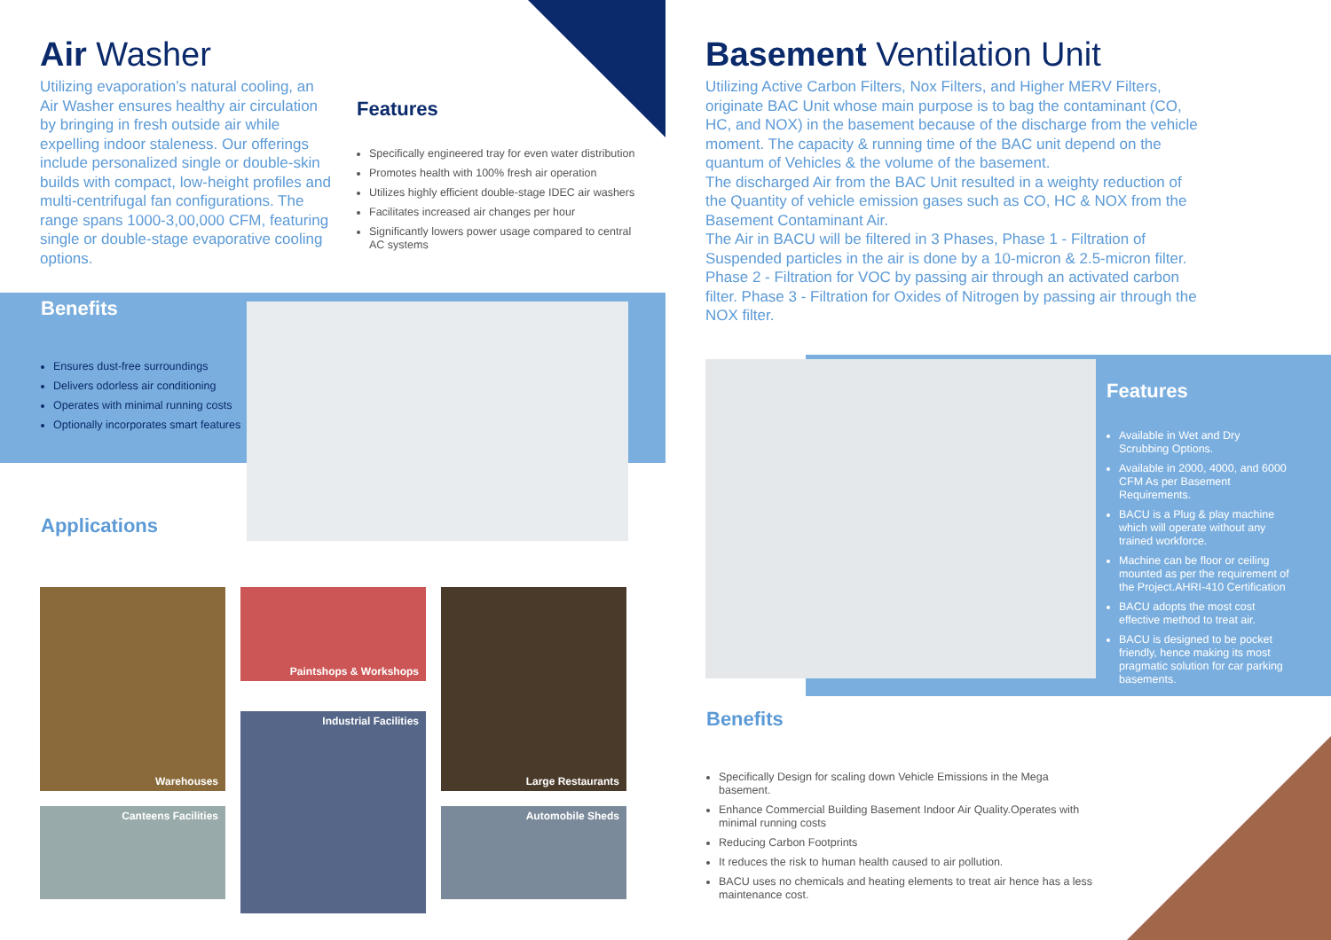Air Washer
Utilizing evaporation’s natural cooling, an Air Washer ensures healthy air circulation by bringing in fresh outside air while expelling indoor staleness. Our offerings include personalized single or double-skin builds with compact, low-height profiles and multi-centrifugal fan configurations. The range spans 1000-3,00,000 CFM, featuring single or double-stage evaporative cooling options.
Features
Specifically engineered tray for even water distribution
Promotes health with 100% fresh air operation
Utilizes highly efficient double-stage IDEC air washers
Facilitates increased air changes per hour
Significantly lowers power usage compared to central AC systems
Benefits
Ensures dust-free surroundings
Delivers odorless air conditioning
Operates with minimal running costs
Optionally incorporates smart features
Applications
Warehouses
Paintshops & Workshops
Large Restaurants
Canteens Facilities
Industrial Facilities
Automobile Sheds
Basement Ventilation Unit
Utilizing Active Carbon Filters, Nox Filters, and Higher MERV Filters, originate BAC Unit whose main purpose is to bag the contaminant (CO, HC, and NOX) in the basement because of the discharge from the vehicle moment. The capacity & running time of the BAC unit depend on the quantum of Vehicles & the volume of the basement.
The discharged Air from the BAC Unit resulted in a weighty reduction of the Quantity of vehicle emission gases such as CO, HC & NOX from the Basement Contaminant Air.
The Air in BACU will be filtered in 3 Phases, Phase 1 - Filtration of Suspended particles in the air is done by a 10-micron & 2.5-micron filter. Phase 2 - Filtration for VOC by passing air through an activated carbon filter. Phase 3 - Filtration for Oxides of Nitrogen by passing air through the NOX filter.
Features
Available in Wet and Dry Scrubbing Options.
Available in 2000, 4000, and 6000 CFM As per Basement Requirements.
BACU is a Plug & play machine which will operate without any trained workforce.
Machine can be floor or ceiling mounted as per the requirement of the Project.AHRI-410 Certification
BACU adopts the most cost effective method to treat air.
BACU is designed to be pocket friendly, hence making its most pragmatic solution for car parking basements.
Benefits
Specifically Design for scaling down Vehicle Emissions in the Mega basement.
Enhance Commercial Building Basement Indoor Air Quality.Operates with minimal running costs
Reducing Carbon Footprints
It reduces the risk to human health caused to air pollution.
BACU uses no chemicals and heating elements to treat air hence has a less maintenance cost.